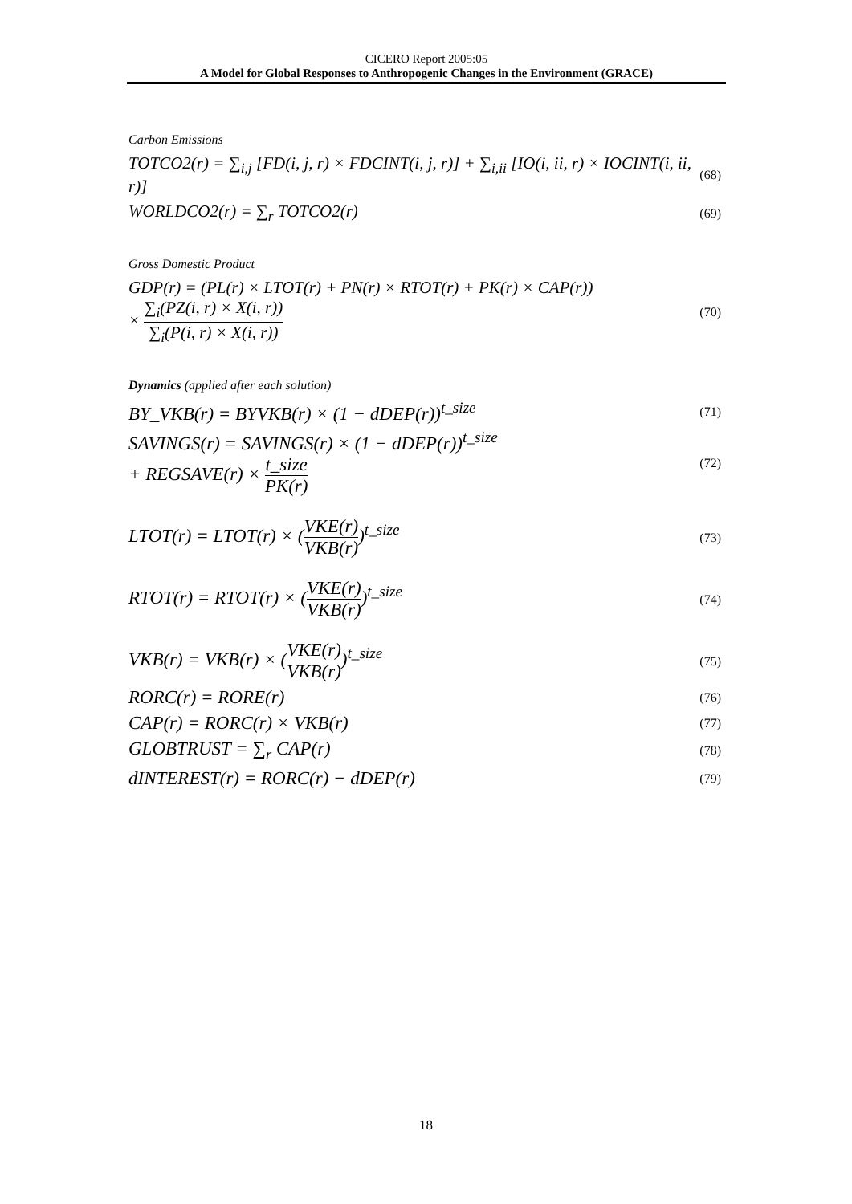CICERO Report 2005:05
A Model for Global Responses to Anthropogenic Changes in the Environment (GRACE)
Carbon Emissions
TOTCO2(r) = ∑<sub>i,j</sub> [FD(i, j, r) × FDCINT(i, j, r)] + ∑<sub>i,ii</sub> [IO(i, ii, r) × IOCINT(i, ii, r)] (68)
WORLDCO2(r) = ∑<sub>r</sub> TOTCO2(r) (69)
Gross Domestic Product
GDP(r) = (PL(r) × LTOT(r) + PN(r) × RTOT(r) + PK(r) × CAP(r))
× ∑<sub>i</sub>(PZ(i, r) × X(i, r)) ∑<sub>i</sub>(P(i, r) × X(i, r)) (70)
Dynamics (applied after each solution)
BY_VKB(r) = BYVKB(r) × (1 − dDEP(r))<sup>t_size</sup> (71)
SAVINGS(r) = SAVINGS(r) × (1 − dDEP(r))<sup>t_size</sup>
+ REGSAVE(r) × t_size PK(r) (72)
LTOT(r) = LTOT(r) × (VKE(r) VKB(r))<sup>t_size</sup> (73)
RTOT(r) = RTOT(r) × (VKE(r) VKB(r))<sup>t_size</sup> (74)
VKB(r) = VKB(r) × (VKE(r) VKB(r))<sup>t_size</sup> (75)
RORC(r) = RORE(r) (76)
CAP(r) = RORC(r) × VKB(r) (77)
GLOBTRUST = ∑<sub>r</sub> CAP(r) (78)
dINTEREST(r) = RORC(r) − dDEP(r) (79)
18